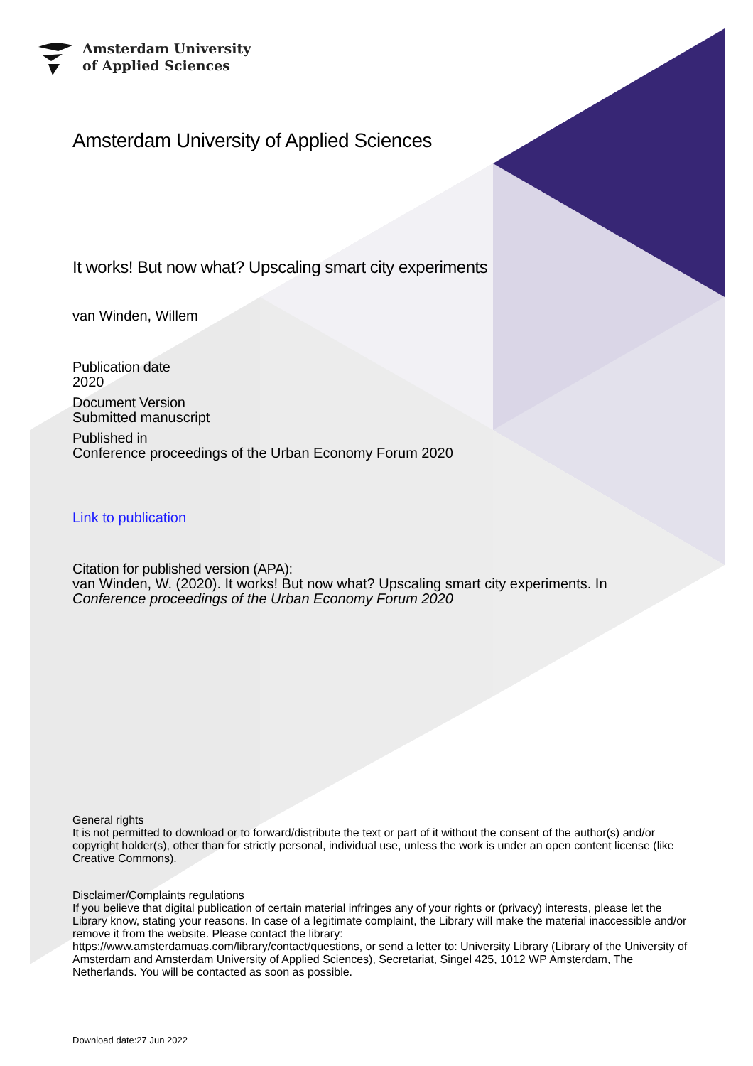Amsterdam University
of Applied Sciences
Amsterdam University of Applied Sciences
It works! But now what? Upscaling smart city experiments
van Winden, Willem
Publication date
2020
Document Version
Submitted manuscript
Published in
Conference proceedings of the Urban Economy Forum 2020
Link to publication
Citation for published version (APA):
van Winden, W. (2020). It works! But now what? Upscaling smart city experiments. In
Conference proceedings of the Urban Economy Forum 2020
General rights
It is not permitted to download or to forward/distribute the text or part of it without the consent of the author(s) and/or copyright holder(s), other than for strictly personal, individual use, unless the work is under an open content license (like Creative Commons).
Disclaimer/Complaints regulations
If you believe that digital publication of certain material infringes any of your rights or (privacy) interests, please let the Library know, stating your reasons. In case of a legitimate complaint, the Library will make the material inaccessible and/or remove it from the website. Please contact the library:
https://www.amsterdamuas.com/library/contact/questions, or send a letter to: University Library (Library of the University of Amsterdam and Amsterdam University of Applied Sciences), Secretariat, Singel 425, 1012 WP Amsterdam, The Netherlands. You will be contacted as soon as possible.
Download date:27 Jun 2022